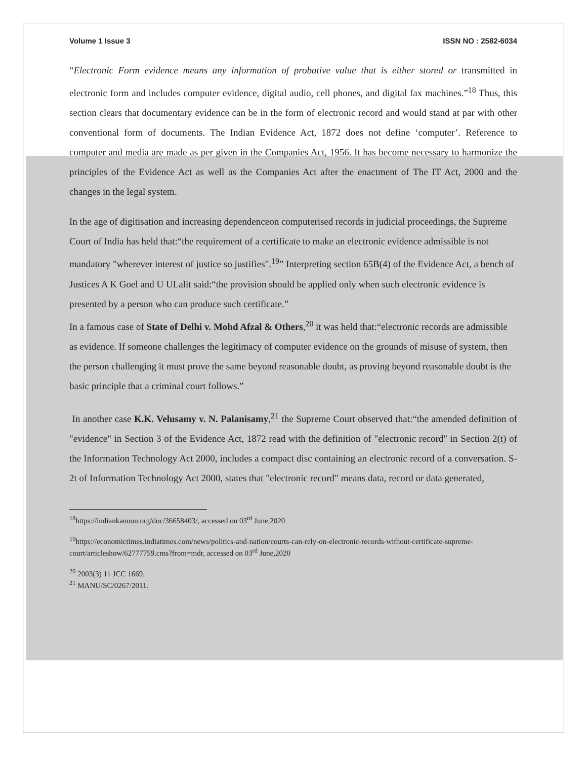Volume 1 Issue 3 ISSN NO : 2582-6034
“Electronic Form evidence means any information of probative value that is either stored or transmitted in electronic form and includes computer evidence, digital audio, cell phones, and digital fax machines.”<sup>18</sup> Thus, this section clears that documentary evidence can be in the form of electronic record and would stand at par with other conventional form of documents. The Indian Evidence Act, 1872 does not define ‘computer’. Reference to computer and media are made as per given in the Companies Act, 1956. It has become necessary to harmonize the principles of the Evidence Act as well as the Companies Act after the enactment of The IT Act, 2000 and the changes in the legal system.
In the age of digitisation and increasing dependenceon computerised records in judicial proceedings, the Supreme Court of India has held that:“the requirement of a certificate to make an electronic evidence admissible is not mandatory "wherever interest of justice so justifies".<sup>19</sup>” Interpreting section 65B(4) of the Evidence Act, a bench of Justices A K Goel and U ULalit said:“the provision should be applied only when such electronic evidence is presented by a person who can produce such certificate.”
In a famous case of State of Delhi v. Mohd Afzal & Others,<sup>20</sup> it was held that:“electronic records are admissible as evidence. If someone challenges the legitimacy of computer evidence on the grounds of misuse of system, then the person challenging it must prove the same beyond reasonable doubt, as proving beyond reasonable doubt is the basic principle that a criminal court follows.”
In another case K.K. Velusamy v. N. Palanisamy,<sup>21</sup> the Supreme Court observed that:“the amended definition of "evidence" in Section 3 of the Evidence Act, 1872 read with the definition of "electronic record" in Section 2(t) of the Information Technology Act 2000, includes a compact disc containing an electronic record of a conversation. S-2t of Information Technology Act 2000, states that "electronic record" means data, record or data generated,
<sup>18</sup> https://indiankanoon.org/doc/36658403/, accessed on 03<sup>rd</sup> June,2020
<sup>19</sup> https://economictimes.indiatimes.com/news/politics-and-nation/courts-can-rely-on-electronic-records-without-certificate-supreme-court/articleshow/62777759.cms?from=mdr, accessed on 03<sup>rd</sup> June,2020
<sup>20</sup> 2003(3) 11 JCC 1669.
<sup>21</sup> MANU/SC/0267/2011.